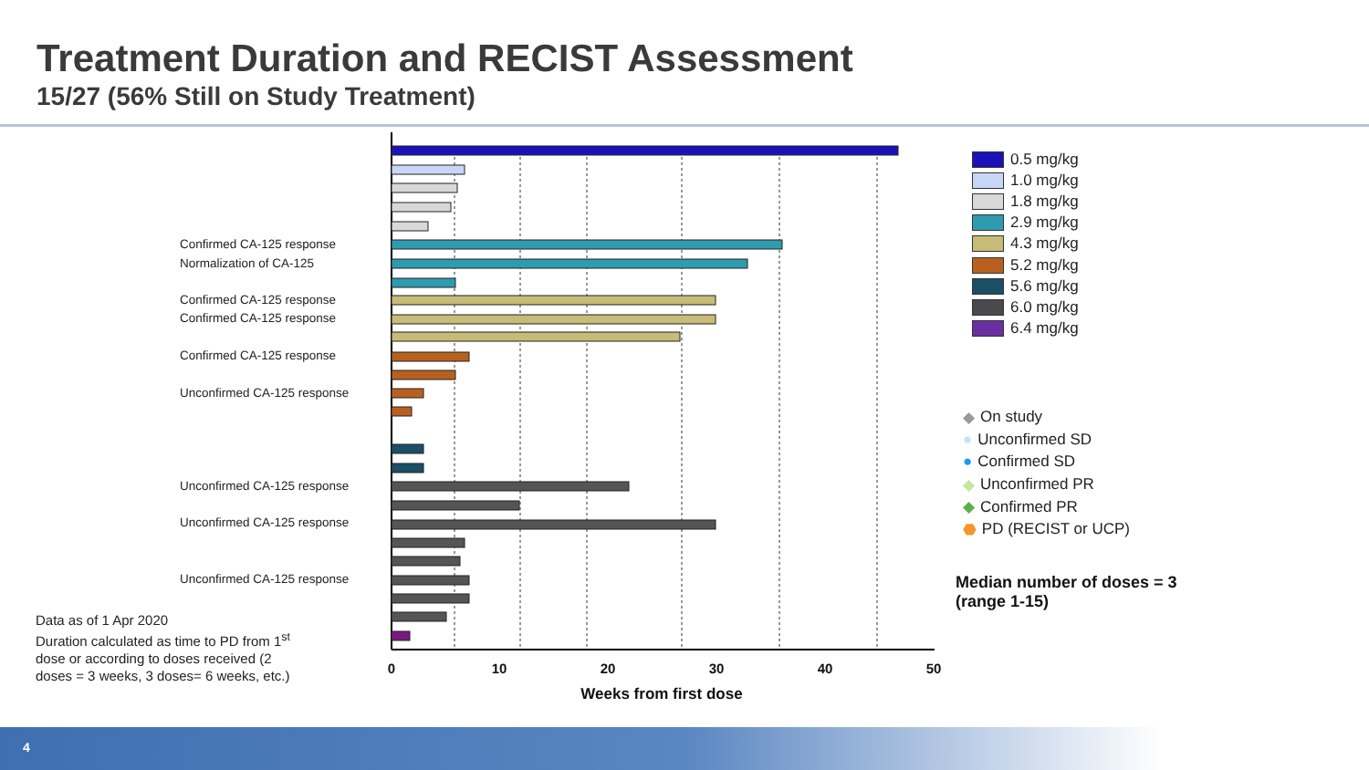Treatment Duration and RECIST Assessment
15/27 (56% Still on Study Treatment)
Confirmed CA-125 response
Normalization of CA-125
Confirmed CA-125 response
Confirmed CA-125 response
Confirmed CA-125 response
Unconfirmed CA-125 response
Unconfirmed CA-125 response
Unconfirmed CA-125 response
Unconfirmed CA-125 response
0
10
20
30
40
50
Weeks from first dose
Data as of 1 Apr 2020
Duration calculated as time to PD from 1<sup>st</sup> dose or according to doses received (2 doses = 3 weeks, 3 doses= 6 weeks, etc.)
0.5 mg/kg
1.0 mg/kg
1.8 mg/kg
2.9 mg/kg
4.3 mg/kg
5.2 mg/kg
5.6 mg/kg
6.0 mg/kg
6.4 mg/kg
◆ On study
● Unconfirmed SD
● Confirmed SD
◆ Unconfirmed PR
◆ Confirmed PR
⬣ PD (RECIST or UCP)
Median number of doses = 3
(range 1-15)
4